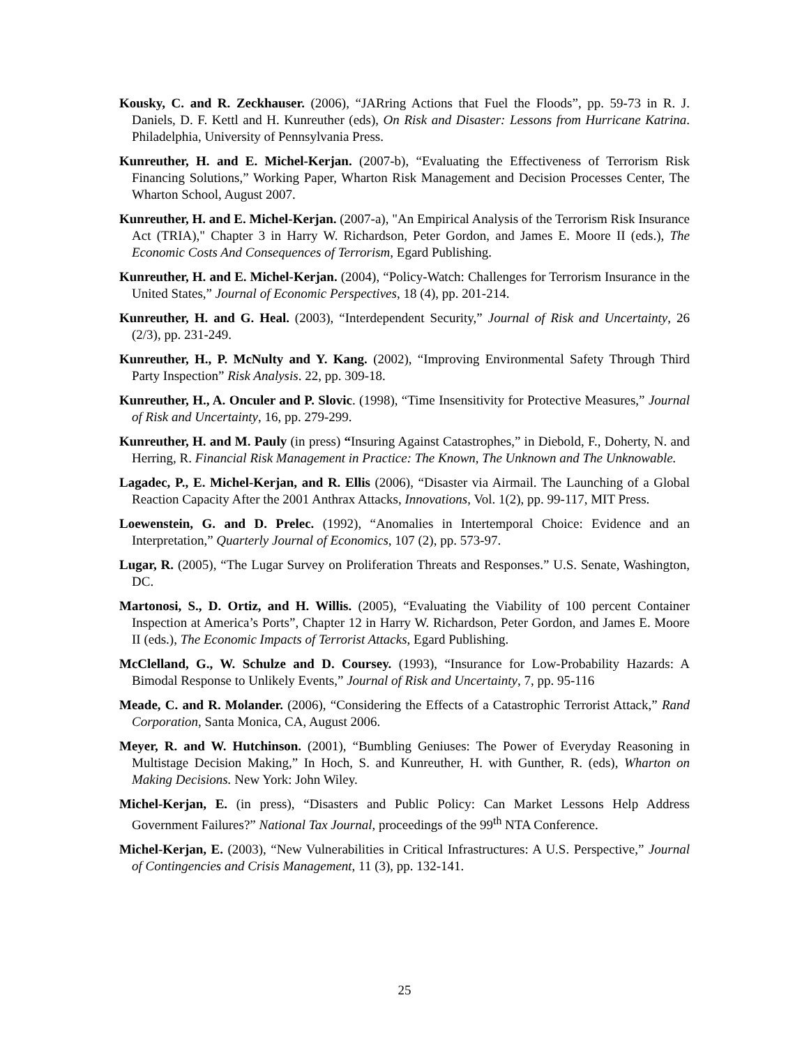Kousky, C. and R. Zeckhauser. (2006), “JARring Actions that Fuel the Floods”, pp. 59-73 in R. J. Daniels, D. F. Kettl and H. Kunreuther (eds), On Risk and Disaster: Lessons from Hurricane Katrina. Philadelphia, University of Pennsylvania Press.
Kunreuther, H. and E. Michel-Kerjan. (2007-b), “Evaluating the Effectiveness of Terrorism Risk Financing Solutions,” Working Paper, Wharton Risk Management and Decision Processes Center, The Wharton School, August 2007.
Kunreuther, H. and E. Michel-Kerjan. (2007-a), "An Empirical Analysis of the Terrorism Risk Insurance Act (TRIA)," Chapter 3 in Harry W. Richardson, Peter Gordon, and James E. Moore II (eds.), The Economic Costs And Consequences of Terrorism, Egard Publishing.
Kunreuther, H. and E. Michel-Kerjan. (2004), “Policy-Watch: Challenges for Terrorism Insurance in the United States,” Journal of Economic Perspectives, 18 (4), pp. 201-214.
Kunreuther, H. and G. Heal. (2003), “Interdependent Security,” Journal of Risk and Uncertainty, 26 (2/3), pp. 231-249.
Kunreuther, H., P. McNulty and Y. Kang. (2002), “Improving Environmental Safety Through Third Party Inspection” Risk Analysis. 22, pp. 309-18.
Kunreuther, H., A. Onculer and P. Slovic. (1998), “Time Insensitivity for Protective Measures,” Journal of Risk and Uncertainty, 16, pp. 279-299.
Kunreuther, H. and M. Pauly (in press) “Insuring Against Catastrophes,” in Diebold, F., Doherty, N. and Herring, R. Financial Risk Management in Practice: The Known, The Unknown and The Unknowable.
Lagadec, P., E. Michel-Kerjan, and R. Ellis (2006), “Disaster via Airmail. The Launching of a Global Reaction Capacity After the 2001 Anthrax Attacks, Innovations, Vol. 1(2), pp. 99-117, MIT Press.
Loewenstein, G. and D. Prelec. (1992), “Anomalies in Intertemporal Choice: Evidence and an Interpretation,” Quarterly Journal of Economics, 107 (2), pp. 573-97.
Lugar, R. (2005), “The Lugar Survey on Proliferation Threats and Responses.” U.S. Senate, Washington, DC.
Martonosi, S., D. Ortiz, and H. Willis. (2005), “Evaluating the Viability of 100 percent Container Inspection at America’s Ports”, Chapter 12 in Harry W. Richardson, Peter Gordon, and James E. Moore II (eds.), The Economic Impacts of Terrorist Attacks, Egard Publishing.
McClelland, G., W. Schulze and D. Coursey. (1993), “Insurance for Low-Probability Hazards: A Bimodal Response to Unlikely Events,” Journal of Risk and Uncertainty, 7, pp. 95-116
Meade, C. and R. Molander. (2006), “Considering the Effects of a Catastrophic Terrorist Attack,” Rand Corporation, Santa Monica, CA, August 2006.
Meyer, R. and W. Hutchinson. (2001), “Bumbling Geniuses: The Power of Everyday Reasoning in Multistage Decision Making,” In Hoch, S. and Kunreuther, H. with Gunther, R. (eds), Wharton on Making Decisions. New York: John Wiley.
Michel-Kerjan, E. (in press), “Disasters and Public Policy: Can Market Lessons Help Address Government Failures?” National Tax Journal, proceedings of the 99<sup>th</sup> NTA Conference.
Michel-Kerjan, E. (2003), “New Vulnerabilities in Critical Infrastructures: A U.S. Perspective,” Journal of Contingencies and Crisis Management, 11 (3), pp. 132-141.
25